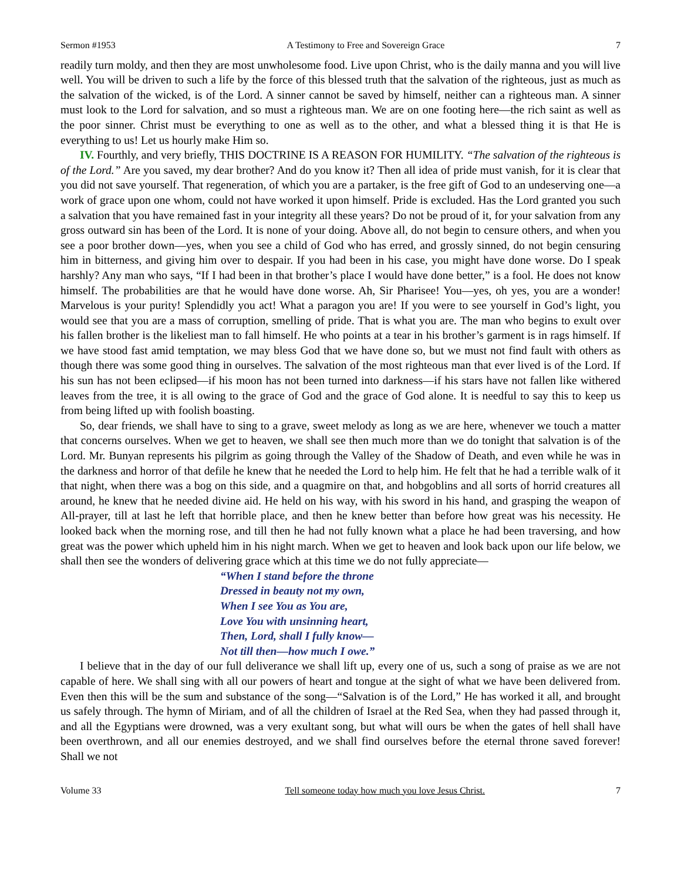Sermon #1953 A Testimony to Free and Sovereign Grace 7
readily turn moldy, and then they are most unwholesome food. Live upon Christ, who is the daily manna and you will live well. You will be driven to such a life by the force of this blessed truth that the salvation of the righteous, just as much as the salvation of the wicked, is of the Lord. A sinner cannot be saved by himself, neither can a righteous man. A sinner must look to the Lord for salvation, and so must a righteous man. We are on one footing here—the rich saint as well as the poor sinner. Christ must be everything to one as well as to the other, and what a blessed thing it is that He is everything to us! Let us hourly make Him so.
IV. Fourthly, and very briefly, THIS DOCTRINE IS A REASON FOR HUMILITY. “The salvation of the righteous is of the Lord.” Are you saved, my dear brother? And do you know it? Then all idea of pride must vanish, for it is clear that you did not save yourself. That regeneration, of which you are a partaker, is the free gift of God to an undeserving one—a work of grace upon one whom, could not have worked it upon himself. Pride is excluded. Has the Lord granted you such a salvation that you have remained fast in your integrity all these years? Do not be proud of it, for your salvation from any gross outward sin has been of the Lord. It is none of your doing. Above all, do not begin to censure others, and when you see a poor brother down—yes, when you see a child of God who has erred, and grossly sinned, do not begin censuring him in bitterness, and giving him over to despair. If you had been in his case, you might have done worse. Do I speak harshly? Any man who says, “If I had been in that brother’s place I would have done better,” is a fool. He does not know himself. The probabilities are that he would have done worse. Ah, Sir Pharisee! You—yes, oh yes, you are a wonder! Marvelous is your purity! Splendidly you act! What a paragon you are! If you were to see yourself in God’s light, you would see that you are a mass of corruption, smelling of pride. That is what you are. The man who begins to exult over his fallen brother is the likeliest man to fall himself. He who points at a tear in his brother’s garment is in rags himself. If we have stood fast amid temptation, we may bless God that we have done so, but we must not find fault with others as though there was some good thing in ourselves. The salvation of the most righteous man that ever lived is of the Lord. If his sun has not been eclipsed—if his moon has not been turned into darkness—if his stars have not fallen like withered leaves from the tree, it is all owing to the grace of God and the grace of God alone. It is needful to say this to keep us from being lifted up with foolish boasting.
So, dear friends, we shall have to sing to a grave, sweet melody as long as we are here, whenever we touch a matter that concerns ourselves. When we get to heaven, we shall see then much more than we do tonight that salvation is of the Lord. Mr. Bunyan represents his pilgrim as going through the Valley of the Shadow of Death, and even while he was in the darkness and horror of that defile he knew that he needed the Lord to help him. He felt that he had a terrible walk of it that night, when there was a bog on this side, and a quagmire on that, and hobgoblins and all sorts of horrid creatures all around, he knew that he needed divine aid. He held on his way, with his sword in his hand, and grasping the weapon of All-prayer, till at last he left that horrible place, and then he knew better than before how great was his necessity. He looked back when the morning rose, and till then he had not fully known what a place he had been traversing, and how great was the power which upheld him in his night march. When we get to heaven and look back upon our life below, we shall then see the wonders of delivering grace which at this time we do not fully appreciate—
“When I stand before the throne
Dressed in beauty not my own,
When I see You as You are,
Love You with unsinning heart,
Then, Lord, shall I fully know—
Not till then—how much I owe.”
I believe that in the day of our full deliverance we shall lift up, every one of us, such a song of praise as we are not capable of here. We shall sing with all our powers of heart and tongue at the sight of what we have been delivered from. Even then this will be the sum and substance of the song—“Salvation is of the Lord,” He has worked it all, and brought us safely through. The hymn of Miriam, and of all the children of Israel at the Red Sea, when they had passed through it, and all the Egyptians were drowned, was a very exultant song, but what will ours be when the gates of hell shall have been overthrown, and all our enemies destroyed, and we shall find ourselves before the eternal throne saved forever! Shall we not
Volume 33 Tell someone today how much you love Jesus Christ. 7